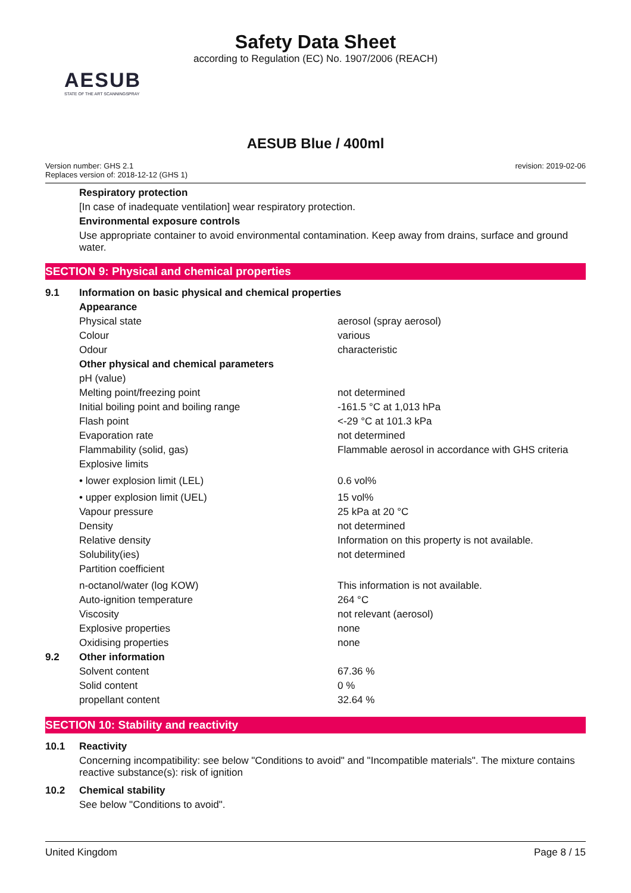Safety Data Sheet
according to Regulation (EC) No. 1907/2006 (REACH)
AESUB
STATE OF THE ART SCANNINGSPRAY
AESUB Blue / 400ml
Version number: GHS 2.1
Replaces version of: 2018-12-12 (GHS 1)
revision: 2019-02-06
Respiratory protection
[In case of inadequate ventilation] wear respiratory protection.
Environmental exposure controls
Use appropriate container to avoid environmental contamination. Keep away from drains, surface and ground water.
SECTION 9: Physical and chemical properties
| 9.1 | Information on basic physical and chemical properties | |
| | Appearance | |
| | Physical state | aerosol (spray aerosol) |
| | Colour | various |
| | Odour | characteristic |
| | Other physical and chemical parameters | |
| | pH (value) | |
| | Melting point/freezing point | not determined |
| | Initial boiling point and boiling range | -161.5 °C at 1,013 hPa |
| | Flash point | <-29 °C at 101.3 kPa |
| | Evaporation rate | not determined |
| | Flammability (solid, gas) | Flammable aerosol in accordance with GHS criteria |
| | Explosive limits | |
| | • lower explosion limit (LEL) | 0.6 vol% |
| | • upper explosion limit (UEL) | 15 vol% |
| | Vapour pressure | 25 kPa at 20 °C |
| | Density | not determined |
| | Relative density | Information on this property is not available. |
| | Solubility(ies) | not determined |
| | Partition coefficient | |
| | n-octanol/water (log KOW) | This information is not available. |
| | Auto-ignition temperature | 264 °C |
| | Viscosity | not relevant (aerosol) |
| | Explosive properties | none |
| | Oxidising properties | none |
| 9.2 | Other information | |
| | Solvent content | 67.36 % |
| | Solid content | 0 % |
| | propellant content | 32.64 % |
SECTION 10: Stability and reactivity
| 10.1 | Reactivity |
| | Concerning incompatibility: see below "Conditions to avoid" and "Incompatible materials". The mixture contains reactive substance(s): risk of ignition |
| 10.2 | Chemical stability |
| | See below "Conditions to avoid". |
United Kingdom Page 8 / 15